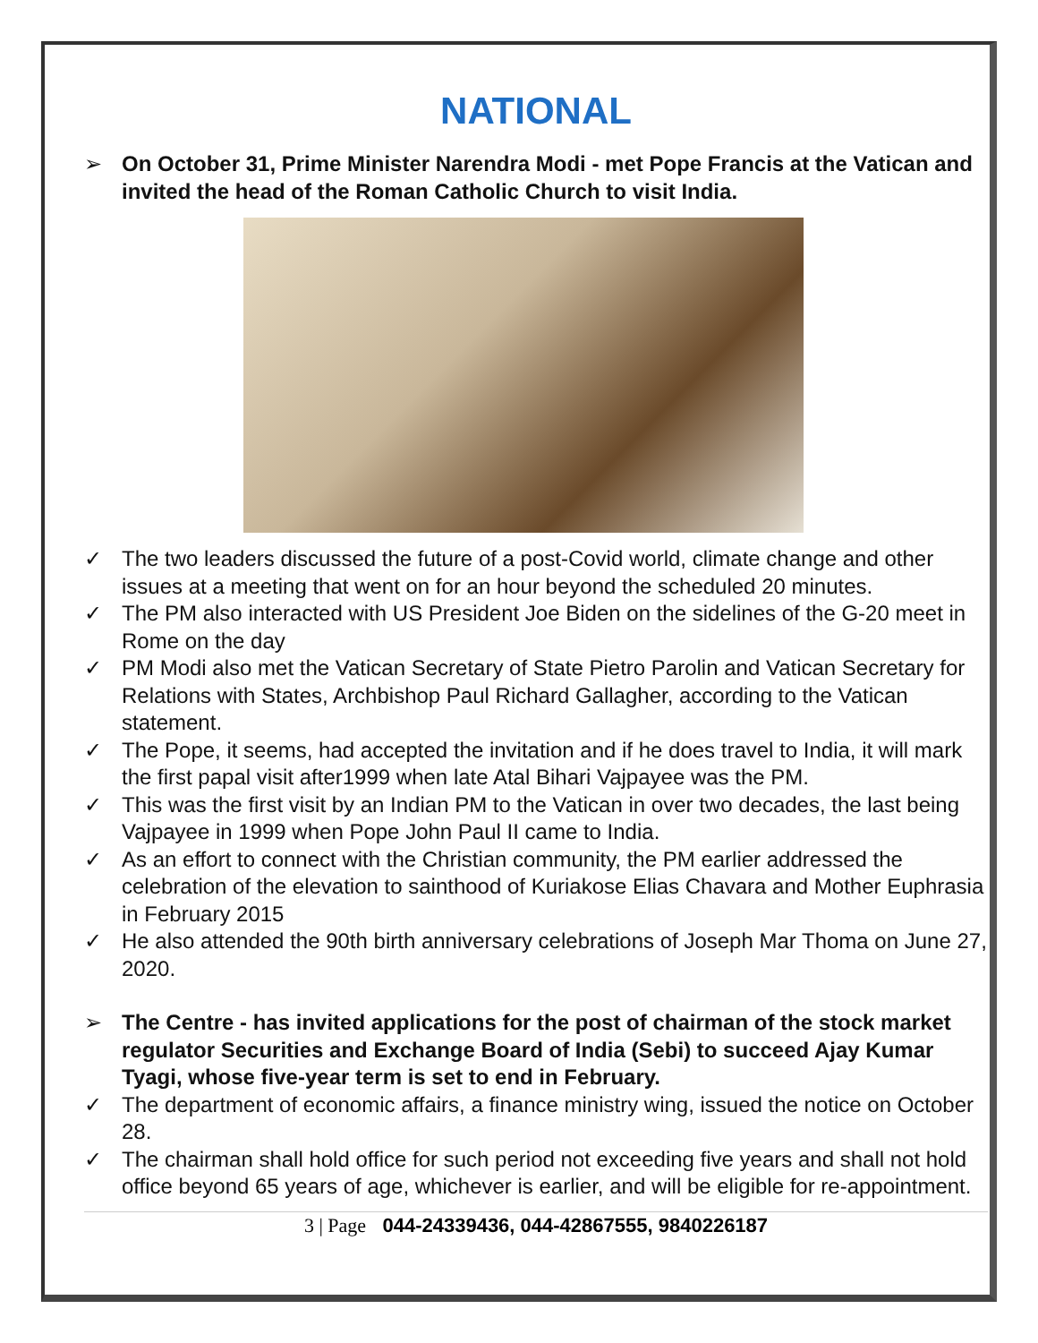NATIONAL
➢ On October 31, Prime Minister Narendra Modi - met Pope Francis at the Vatican and invited the head of the Roman Catholic Church to visit India.
✓ The two leaders discussed the future of a post-Covid world, climate change and other issues at a meeting that went on for an hour beyond the scheduled 20 minutes.
✓ The PM also interacted with US President Joe Biden on the sidelines of the G-20 meet in Rome on the day
✓ PM Modi also met the Vatican Secretary of State Pietro Parolin and Vatican Secretary for Relations with States, Archbishop Paul Richard Gallagher, according to the Vatican statement.
✓ The Pope, it seems, had accepted the invitation and if he does travel to India, it will mark the first papal visit after1999 when late Atal Bihari Vajpayee was the PM.
✓ This was the first visit by an Indian PM to the Vatican in over two decades, the last being Vajpayee in 1999 when Pope John Paul II came to India.
✓ As an effort to connect with the Christian community, the PM earlier addressed the celebration of the elevation to sainthood of Kuriakose Elias Chavara and Mother Euphrasia in February 2015
✓ He also attended the 90th birth anniversary celebrations of Joseph Mar Thoma on June 27, 2020.
➢ The Centre - has invited applications for the post of chairman of the stock market regulator Securities and Exchange Board of India (Sebi) to succeed Ajay Kumar Tyagi, whose five-year term is set to end in February.
✓ The department of economic affairs, a finance ministry wing, issued the notice on October 28.
✓ The chairman shall hold office for such period not exceeding five years and shall not hold office beyond 65 years of age, whichever is earlier, and will be eligible for re-appointment.
3 | Page 044-24339436, 044-42867555, 9840226187